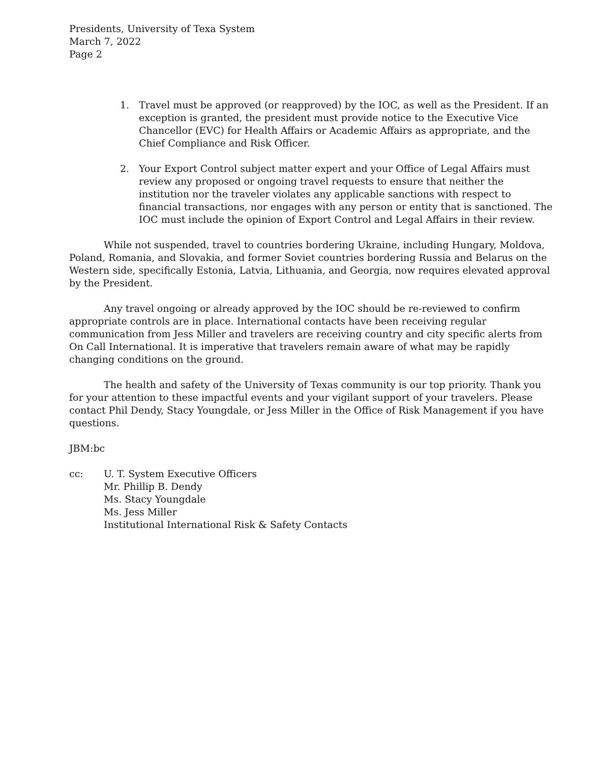Presidents, University of Texa System
March 7, 2022
Page 2
1. Travel must be approved (or reapproved) by the IOC, as well as the President. If an exception is granted, the president must provide notice to the Executive Vice Chancellor (EVC) for Health Affairs or Academic Affairs as appropriate, and the Chief Compliance and Risk Officer.
2. Your Export Control subject matter expert and your Office of Legal Affairs must review any proposed or ongoing travel requests to ensure that neither the institution nor the traveler violates any applicable sanctions with respect to financial transactions, nor engages with any person or entity that is sanctioned. The IOC must include the opinion of Export Control and Legal Affairs in their review.
While not suspended, travel to countries bordering Ukraine, including Hungary, Moldova, Poland, Romania, and Slovakia, and former Soviet countries bordering Russia and Belarus on the Western side, specifically Estonia, Latvia, Lithuania, and Georgia, now requires elevated approval by the President.
Any travel ongoing or already approved by the IOC should be re-reviewed to confirm appropriate controls are in place. International contacts have been receiving regular communication from Jess Miller and travelers are receiving country and city specific alerts from On Call International. It is imperative that travelers remain aware of what may be rapidly changing conditions on the ground.
The health and safety of the University of Texas community is our top priority. Thank you for your attention to these impactful events and your vigilant support of your travelers. Please contact Phil Dendy, Stacy Youngdale, or Jess Miller in the Office of Risk Management if you have questions.
JBM:bc
cc: U. T. System Executive Officers
Mr. Phillip B. Dendy
Ms. Stacy Youngdale
Ms. Jess Miller
Institutional International Risk & Safety Contacts